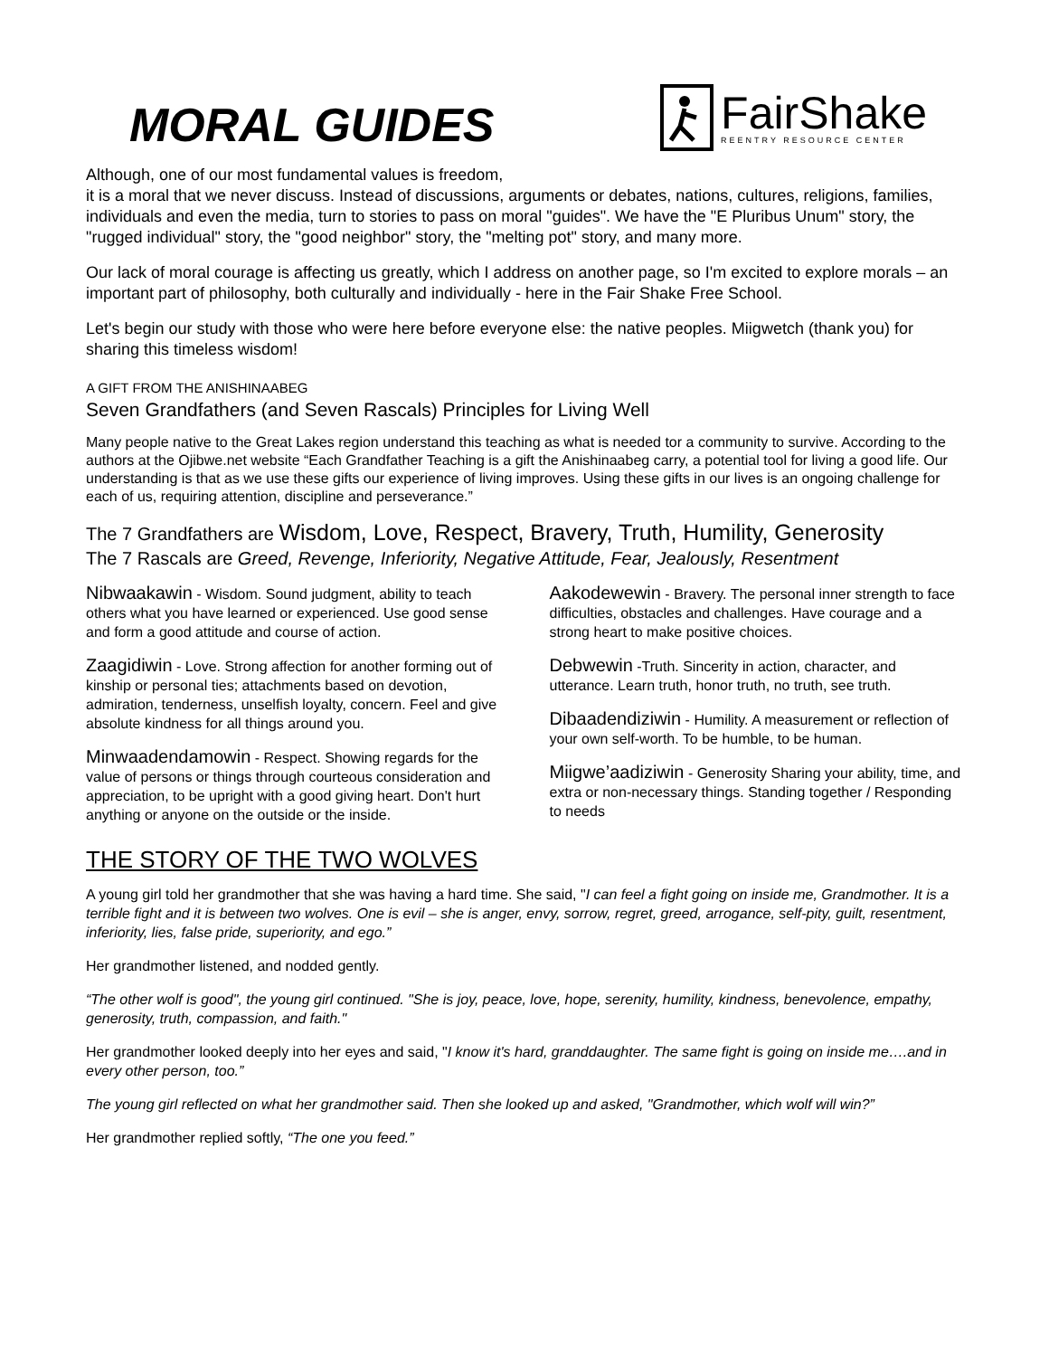MORAL GUIDES
FairShake
REENTRY RESOURCE CENTER
Although, one of our most fundamental values is freedom,
it is a moral that we never discuss. Instead of discussions, arguments or debates, nations, cultures, religions, families, individuals and even the media, turn to stories to pass on moral "guides". We have the "E Pluribus Unum" story, the "rugged individual" story, the "good neighbor" story, the "melting pot" story, and many more.
Our lack of moral courage is affecting us greatly, which I address on another page, so I'm excited to explore morals – an important part of philosophy, both culturally and individually - here in the Fair Shake Free School.
Let's begin our study with those who were here before everyone else: the native peoples. Miigwetch (thank you) for sharing this timeless wisdom!
A GIFT FROM THE ANISHINAABEG
Seven Grandfathers (and Seven Rascals) Principles for Living Well
Many people native to the Great Lakes region understand this teaching as what is needed tor a community to survive. According to the authors at the Ojibwe.net website “Each Grandfather Teaching is a gift the Anishinaabeg carry, a potential tool for living a good life. Our understanding is that as we use these gifts our experience of living improves. Using these gifts in our lives is an ongoing challenge for each of us, requiring attention, discipline and perseverance.”
The 7 Grandfathers are Wisdom, Love, Respect, Bravery, Truth, Humility, Generosity
The 7 Rascals are Greed, Revenge, Inferiority, Negative Attitude, Fear, Jealously, Resentment
Nibwaakawin - Wisdom. Sound judgment, ability to teach others what you have learned or experienced. Use good sense and form a good attitude and course of action.
Zaagidiwin - Love. Strong affection for another forming out of kinship or personal ties; attachments based on devotion, admiration, tenderness, unselfish loyalty, concern. Feel and give absolute kindness for all things around you.
Minwaadendamowin - Respect. Showing regards for the value of persons or things through courteous consideration and appreciation, to be upright with a good giving heart. Don't hurt anything or anyone on the outside or the inside.
Aakodewewin - Bravery. The personal inner strength to face difficulties, obstacles and challenges. Have courage and a strong heart to make positive choices.
Debwewin -Truth. Sincerity in action, character, and utterance. Learn truth, honor truth, no truth, see truth.
Dibaadendiziwin - Humility. A measurement or reflection of your own self-worth. To be humble, to be human.
Miigwe’aadiziwin - Generosity Sharing your ability, time, and extra or non-necessary things. Standing together / Responding to needs
THE STORY OF THE TWO WOLVES
A young girl told her grandmother that she was having a hard time. She said, "I can feel a fight going on inside me, Grandmother. It is a terrible fight and it is between two wolves. One is evil – she is anger, envy, sorrow, regret, greed, arrogance, self-pity, guilt, resentment, inferiority, lies, false pride, superiority, and ego.”
Her grandmother listened, and nodded gently.
“The other wolf is good", the young girl continued. "She is joy, peace, love, hope, serenity, humility, kindness, benevolence, empathy, generosity, truth, compassion, and faith."
Her grandmother looked deeply into her eyes and said, "I know it's hard, granddaughter. The same fight is going on inside me….and in every other person, too.”
The young girl reflected on what her grandmother said. Then she looked up and asked, "Grandmother, which wolf will win?”
Her grandmother replied softly, “The one you feed.”